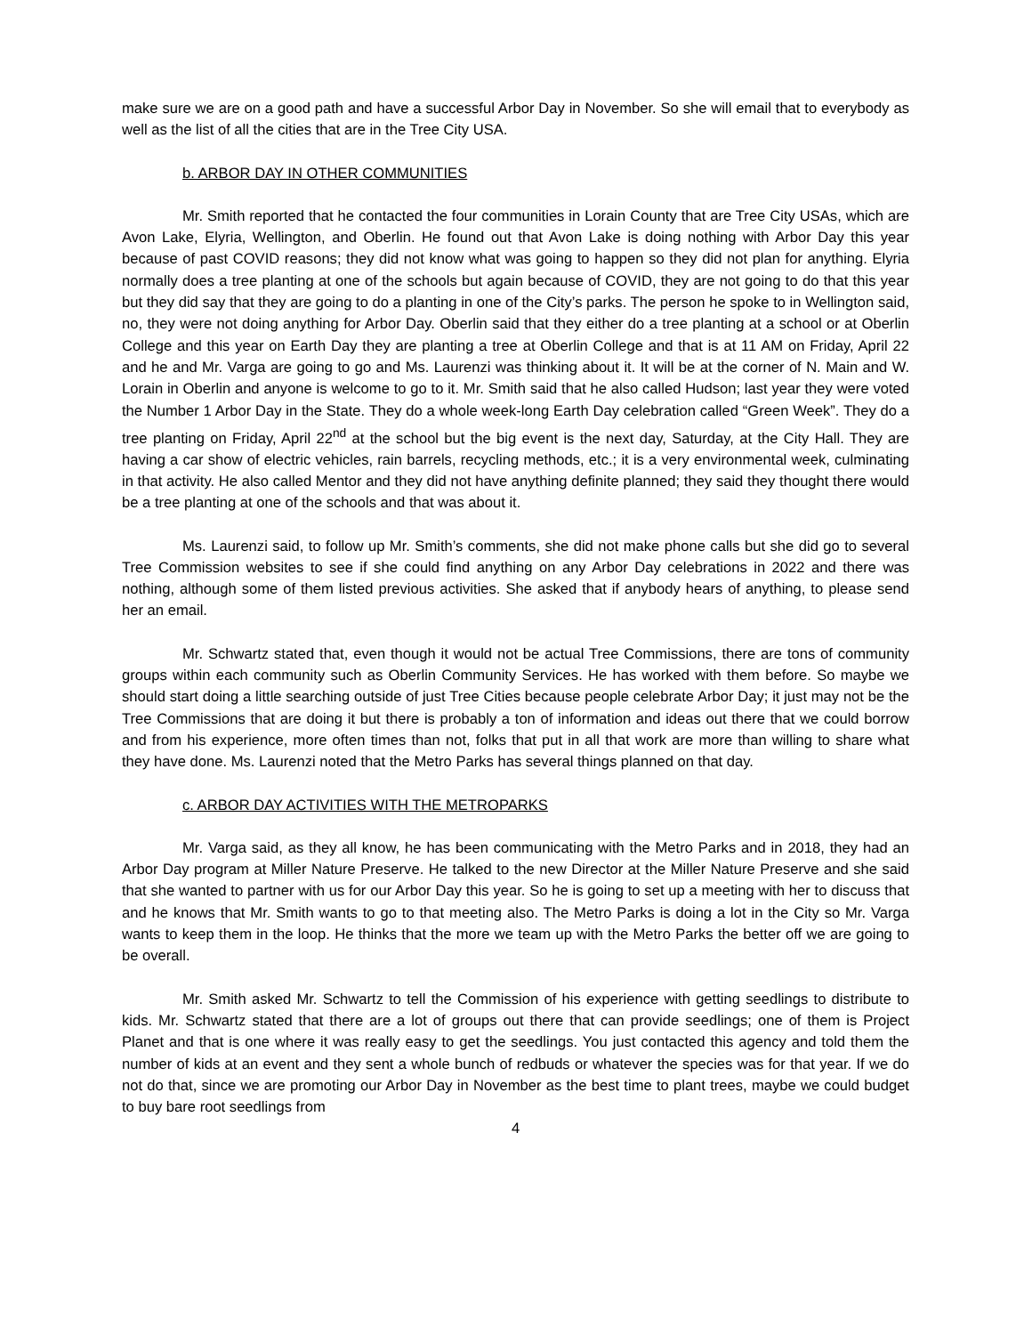make sure we are on a good path and have a successful Arbor Day in November. So she will email that to everybody as well as the list of all the cities that are in the Tree City USA.
b. ARBOR DAY IN OTHER COMMUNITIES
Mr. Smith reported that he contacted the four communities in Lorain County that are Tree City USAs, which are Avon Lake, Elyria, Wellington, and Oberlin. He found out that Avon Lake is doing nothing with Arbor Day this year because of past COVID reasons; they did not know what was going to happen so they did not plan for anything. Elyria normally does a tree planting at one of the schools but again because of COVID, they are not going to do that this year but they did say that they are going to do a planting in one of the City’s parks. The person he spoke to in Wellington said, no, they were not doing anything for Arbor Day. Oberlin said that they either do a tree planting at a school or at Oberlin College and this year on Earth Day they are planting a tree at Oberlin College and that is at 11 AM on Friday, April 22 and he and Mr. Varga are going to go and Ms. Laurenzi was thinking about it. It will be at the corner of N. Main and W. Lorain in Oberlin and anyone is welcome to go to it. Mr. Smith said that he also called Hudson; last year they were voted the Number 1 Arbor Day in the State. They do a whole week-long Earth Day celebration called “Green Week”. They do a tree planting on Friday, April 22<sup>nd</sup> at the school but the big event is the next day, Saturday, at the City Hall. They are having a car show of electric vehicles, rain barrels, recycling methods, etc.; it is a very environmental week, culminating in that activity. He also called Mentor and they did not have anything definite planned; they said they thought there would be a tree planting at one of the schools and that was about it.
Ms. Laurenzi said, to follow up Mr. Smith’s comments, she did not make phone calls but she did go to several Tree Commission websites to see if she could find anything on any Arbor Day celebrations in 2022 and there was nothing, although some of them listed previous activities. She asked that if anybody hears of anything, to please send her an email.
Mr. Schwartz stated that, even though it would not be actual Tree Commissions, there are tons of community groups within each community such as Oberlin Community Services. He has worked with them before. So maybe we should start doing a little searching outside of just Tree Cities because people celebrate Arbor Day; it just may not be the Tree Commissions that are doing it but there is probably a ton of information and ideas out there that we could borrow and from his experience, more often times than not, folks that put in all that work are more than willing to share what they have done. Ms. Laurenzi noted that the Metro Parks has several things planned on that day.
c. ARBOR DAY ACTIVITIES WITH THE METROPARKS
Mr. Varga said, as they all know, he has been communicating with the Metro Parks and in 2018, they had an Arbor Day program at Miller Nature Preserve. He talked to the new Director at the Miller Nature Preserve and she said that she wanted to partner with us for our Arbor Day this year. So he is going to set up a meeting with her to discuss that and he knows that Mr. Smith wants to go to that meeting also. The Metro Parks is doing a lot in the City so Mr. Varga wants to keep them in the loop. He thinks that the more we team up with the Metro Parks the better off we are going to be overall.
Mr. Smith asked Mr. Schwartz to tell the Commission of his experience with getting seedlings to distribute to kids. Mr. Schwartz stated that there are a lot of groups out there that can provide seedlings; one of them is Project Planet and that is one where it was really easy to get the seedlings. You just contacted this agency and told them the number of kids at an event and they sent a whole bunch of redbuds or whatever the species was for that year. If we do not do that, since we are promoting our Arbor Day in November as the best time to plant trees, maybe we could budget to buy bare root seedlings from
4